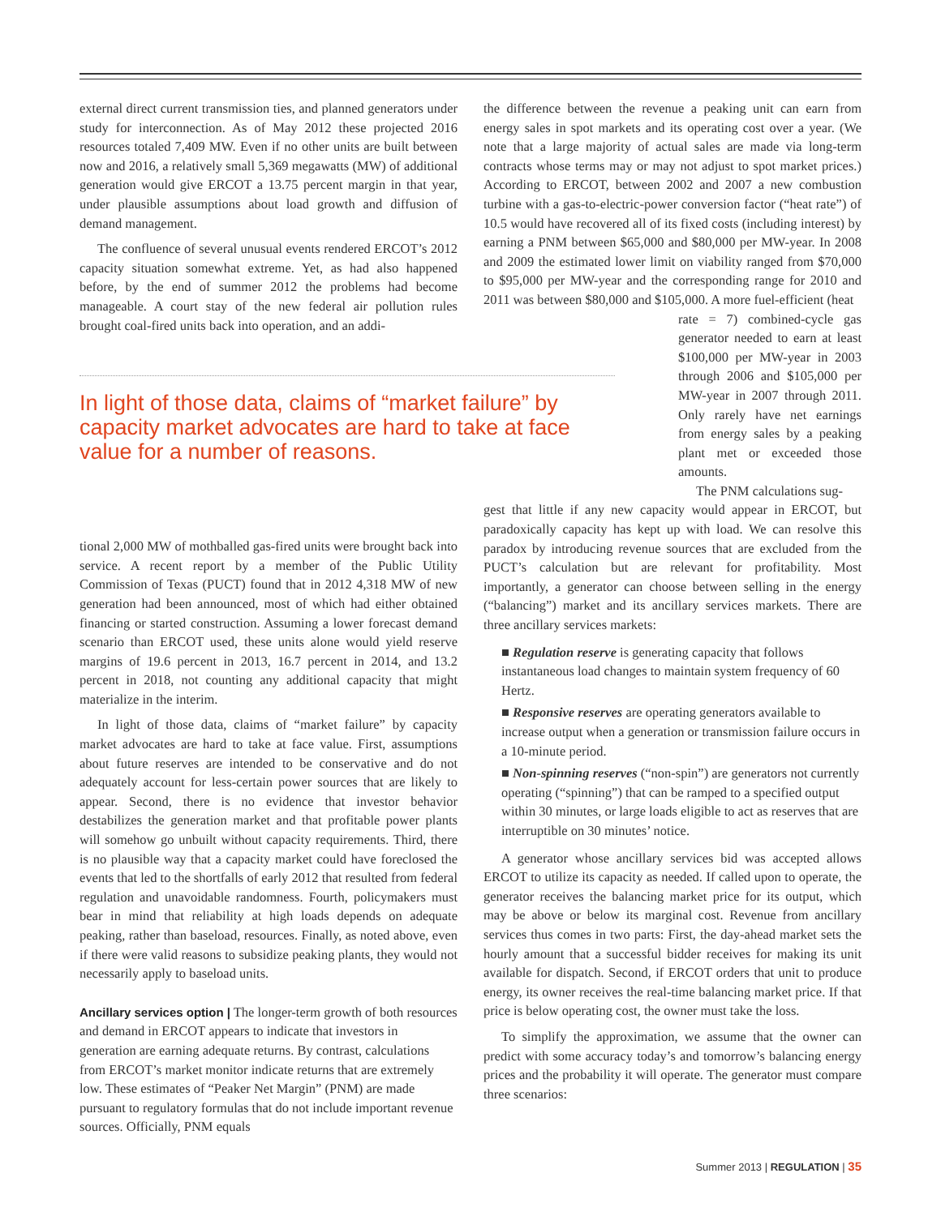external direct current transmission ties, and planned generators under study for interconnection. As of May 2012 these projected 2016 resources totaled 7,409 MW. Even if no other units are built between now and 2016, a relatively small 5,369 megawatts (MW) of additional generation would give ERCOT a 13.75 percent margin in that year, under plausible assumptions about load growth and diffusion of demand management.
The confluence of several unusual events rendered ERCOT’s 2012 capacity situation somewhat extreme. Yet, as had also happened before, by the end of summer 2012 the problems had become manageable. A court stay of the new federal air pollution rules brought coal-fired units back into operation, and an addi-
In light of those data, claims of “market failure” by capacity market advocates are hard to take at face value for a number of reasons.
tional 2,000 MW of mothballed gas-fired units were brought back into service. A recent report by a member of the Public Utility Commission of Texas (PUCT) found that in 2012 4,318 MW of new generation had been announced, most of which had either obtained financing or started construction. Assuming a lower forecast demand scenario than ERCOT used, these units alone would yield reserve margins of 19.6 percent in 2013, 16.7 percent in 2014, and 13.2 percent in 2018, not counting any additional capacity that might materialize in the interim.
In light of those data, claims of “market failure” by capacity market advocates are hard to take at face value. First, assumptions about future reserves are intended to be conservative and do not adequately account for less-certain power sources that are likely to appear. Second, there is no evidence that investor behavior destabilizes the generation market and that profitable power plants will somehow go unbuilt without capacity requirements. Third, there is no plausible way that a capacity market could have foreclosed the events that led to the shortfalls of early 2012 that resulted from federal regulation and unavoidable randomness. Fourth, policymakers must bear in mind that reliability at high loads depends on adequate peaking, rather than baseload, resources. Finally, as noted above, even if there were valid reasons to subsidize peaking plants, they would not necessarily apply to baseload units.
Ancillary services option |
The longer-term growth of both resources and demand in ERCOT appears to indicate that investors in generation are earning adequate returns. By contrast, calculations from ERCOT’s market monitor indicate returns that are extremely low. These estimates of “Peaker Net Margin” (PNM) are made pursuant to regulatory formulas that do not include important revenue sources. Officially, PNM equals
the difference between the revenue a peaking unit can earn from energy sales in spot markets and its operating cost over a year. (We note that a large majority of actual sales are made via long-term contracts whose terms may or may not adjust to spot market prices.) According to ERCOT, between 2002 and 2007 a new combustion turbine with a gas-to-electric-power conversion factor (“heat rate”) of 10.5 would have recovered all of its fixed costs (including interest) by earning a PNM between $65,000 and $80,000 per MW-year. In 2008 and 2009 the estimated lower limit on viability ranged from $70,000 to $95,000 per MW-year and the corresponding range for 2010 and 2011 was between $80,000 and $105,000. A more fuel-efficient (heat
rate = 7) combined-cycle gas generator needed to earn at least $100,000 per MW-year in 2003 through 2006 and $105,000 per MW-year in 2007 through 2011. Only rarely have net earnings from energy sales by a peaking plant met or exceeded those amounts.
The PNM calculations sug-
gest that little if any new capacity would appear in ERCOT, but paradoxically capacity has kept up with load. We can resolve this paradox by introducing revenue sources that are excluded from the PUCT’s calculation but are relevant for profitability. Most importantly, a generator can choose between selling in the energy (“balancing”) market and its ancillary services markets. There are three ancillary services markets:
■ Regulation reserve is generating capacity that follows instantaneous load changes to maintain system frequency of 60 Hertz.
■ Responsive reserves are operating generators available to increase output when a generation or transmission failure occurs in a 10-minute period.
■ Non-spinning reserves (“non-spin”) are generators not currently operating (“spinning”) that can be ramped to a specified output within 30 minutes, or large loads eligible to act as reserves that are interruptible on 30 minutes’ notice.
A generator whose ancillary services bid was accepted allows ERCOT to utilize its capacity as needed. If called upon to operate, the generator receives the balancing market price for its output, which may be above or below its marginal cost. Revenue from ancillary services thus comes in two parts: First, the day-ahead market sets the hourly amount that a successful bidder receives for making its unit available for dispatch. Second, if ERCOT orders that unit to produce energy, its owner receives the real-time balancing market price. If that price is below operating cost, the owner must take the loss.
To simplify the approximation, we assume that the owner can predict with some accuracy today’s and tomorrow’s balancing energy prices and the probability it will operate. The generator must compare three scenarios:
Summer 2013 | REGULATION | 35